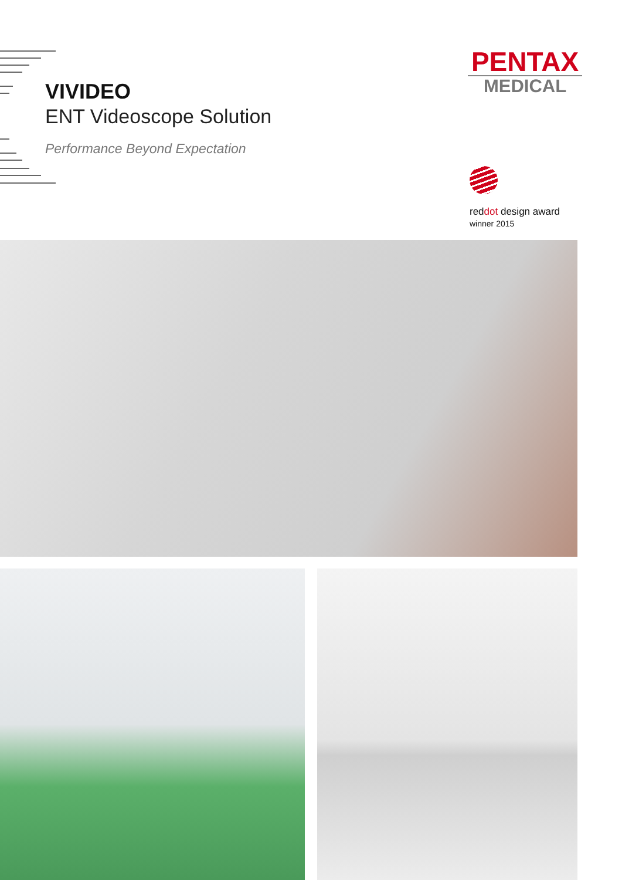VIVIDEO
ENT Videoscope Solution
Performance Beyond Expectation
PENTAX
MEDICAL
reddot design award
winner 2015